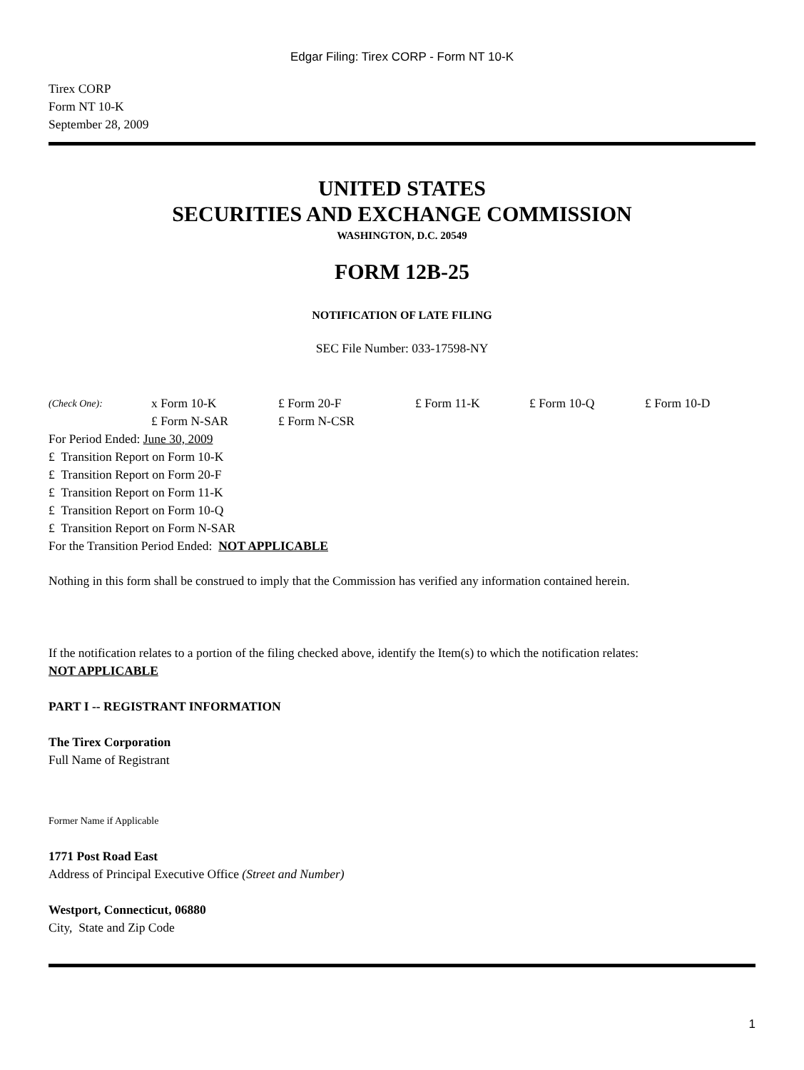Edgar Filing: Tirex CORP - Form NT 10-K
Tirex CORP
Form NT 10-K
September 28, 2009
UNITED STATES
SECURITIES AND EXCHANGE COMMISSION
WASHINGTON, D.C. 20549
FORM 12B-25
NOTIFICATION OF LATE FILING
SEC File Number: 033-17598-NY
| (Check One): | x Form 10-K | £ Form 20-F | £ Form 11-K | £ Form 10-Q | £ Form 10-D |
| | £ Form N-SAR | £ Form N-CSR | | | |
For Period Ended: June 30, 2009
£ Transition Report on Form 10-K
£ Transition Report on Form 20-F
£ Transition Report on Form 11-K
£ Transition Report on Form 10-Q
£ Transition Report on Form N-SAR
For the Transition Period Ended: NOT APPLICABLE
Nothing in this form shall be construed to imply that the Commission has verified any information contained herein.
If the notification relates to a portion of the filing checked above, identify the Item(s) to which the notification relates:
NOT APPLICABLE
PART I -- REGISTRANT INFORMATION
The Tirex Corporation
Full Name of Registrant
Former Name if Applicable
1771 Post Road East
Address of Principal Executive Office (Street and Number)
Westport, Connecticut, 06880
City, State and Zip Code
1